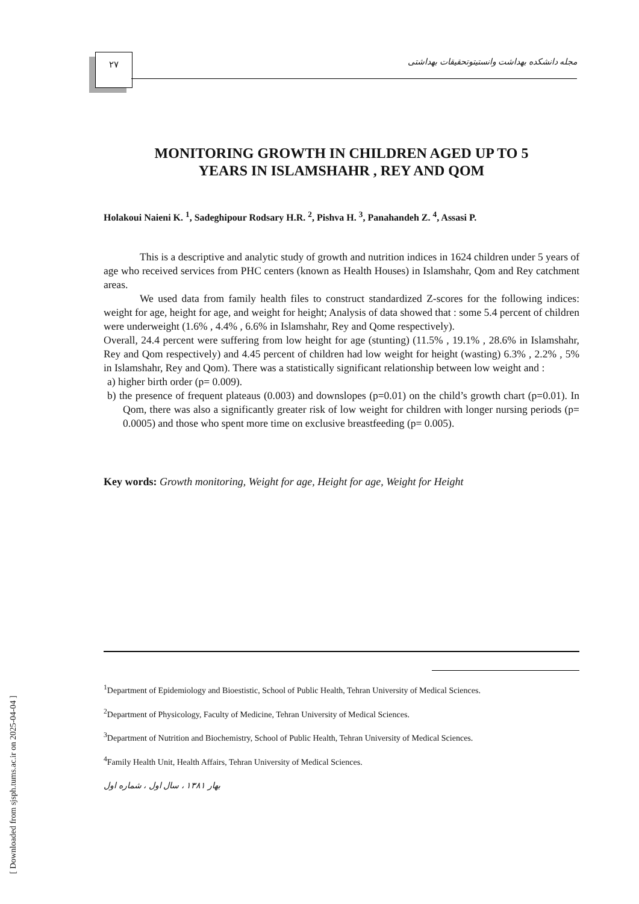۲۷
مجله دانشکده بهداشت وانستیتوتحقیقات بهداشتی
MONITORING GROWTH IN CHILDREN AGED UP TO 5
YEARS IN ISLAMSHAHR , REY AND QOM
Holakoui Naieni K. <sup>1</sup>, Sadeghipour Rodsary H.R. <sup>2</sup>, Pishva H. <sup>3</sup>, Panahandeh Z. <sup>4</sup>, Assasi P.
This is a descriptive and analytic study of growth and nutrition indices in 1624 children under 5 years of age who received services from PHC centers (known as Health Houses) in Islamshahr, Qom and Rey catchment areas.
We used data from family health files to construct standardized Z-scores for the following indices: weight for age, height for age, and weight for height; Analysis of data showed that : some 5.4 percent of children were underweight (1.6% , 4.4% , 6.6% in Islamshahr, Rey and Qome respectively).
Overall, 24.4 percent were suffering from low height for age (stunting) (11.5% , 19.1% , 28.6% in Islamshahr, Rey and Qom respectively) and 4.45 percent of children had low weight for height (wasting) 6.3% , 2.2% , 5% in Islamshahr, Rey and Qom). There was a statistically significant relationship between low weight and :
a) higher birth order (p= 0.009).
b) the presence of frequent plateaus (0.003) and downslopes (p=0.01) on the child’s growth chart (p=0.01). In Qom, there was also a significantly greater risk of low weight for children with longer nursing periods (p= 0.0005) and those who spent more time on exclusive breastfeeding (p= 0.005).
Key words: Growth monitoring, Weight for age, Height for age, Weight for Height
<sup>1</sup> Department of Epidemiology and Bioestistic, School of Public Health, Tehran University of Medical Sciences.
<sup>2</sup> Department of Physicology, Faculty of Medicine, Tehran University of Medical Sciences.
<sup>3</sup> Department of Nutrition and Biochemistry, School of Public Health, Tehran University of Medical Sciences.
<sup>4</sup> Family Health Unit, Health Affairs, Tehran University of Medical Sciences.
بهار ۱۳۸۱ ، سال اول ، شماره اول
[ Downloaded from sjsph.tums.ac.ir on 2025-04-04 ]